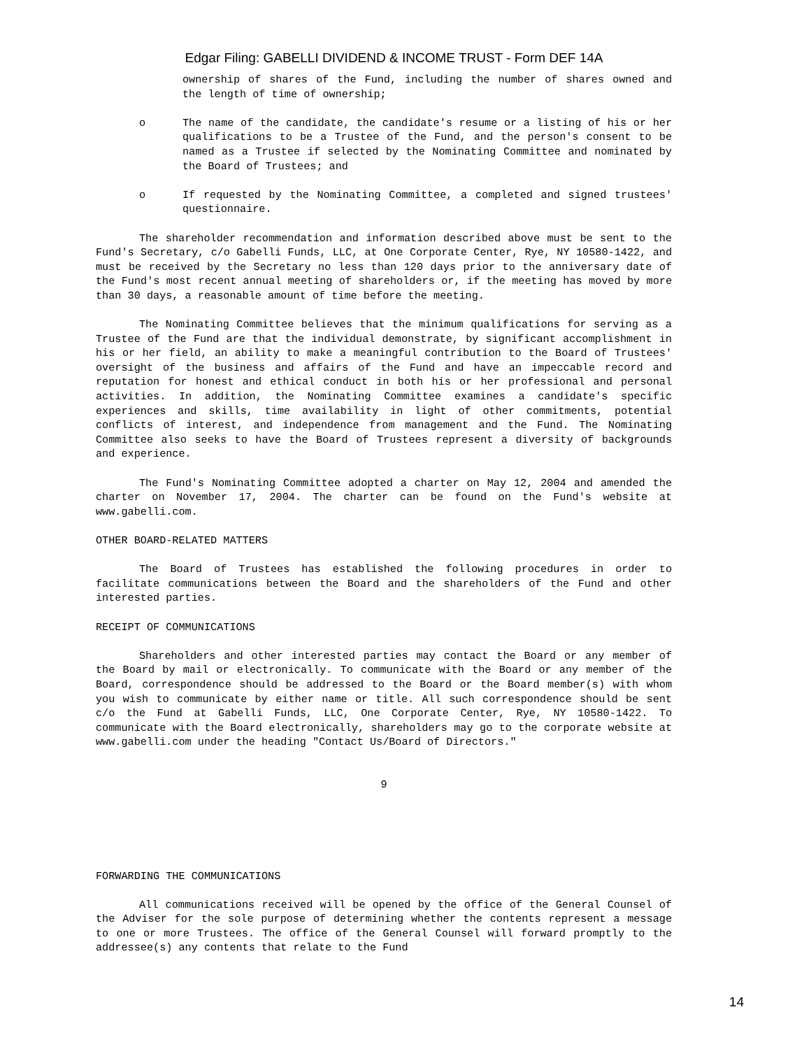Edgar Filing: GABELLI DIVIDEND & INCOME TRUST - Form DEF 14A
ownership of shares of the Fund, including the number of shares owned and the length of time of ownership;
o The name of the candidate, the candidate's resume or a listing of his or her qualifications to be a Trustee of the Fund, and the person's consent to be named as a Trustee if selected by the Nominating Committee and nominated by the Board of Trustees; and
o If requested by the Nominating Committee, a completed and signed trustees' questionnaire.
The shareholder recommendation and information described above must be sent to the Fund's Secretary, c/o Gabelli Funds, LLC, at One Corporate Center, Rye, NY 10580-1422, and must be received by the Secretary no less than 120 days prior to the anniversary date of the Fund's most recent annual meeting of shareholders or, if the meeting has moved by more than 30 days, a reasonable amount of time before the meeting.
The Nominating Committee believes that the minimum qualifications for serving as a Trustee of the Fund are that the individual demonstrate, by significant accomplishment in his or her field, an ability to make a meaningful contribution to the Board of Trustees' oversight of the business and affairs of the Fund and have an impeccable record and reputation for honest and ethical conduct in both his or her professional and personal activities. In addition, the Nominating Committee examines a candidate's specific experiences and skills, time availability in light of other commitments, potential conflicts of interest, and independence from management and the Fund. The Nominating Committee also seeks to have the Board of Trustees represent a diversity of backgrounds and experience.
The Fund's Nominating Committee adopted a charter on May 12, 2004 and amended the charter on November 17, 2004. The charter can be found on the Fund's website at www.gabelli.com.
OTHER BOARD-RELATED MATTERS
The Board of Trustees has established the following procedures in order to facilitate communications between the Board and the shareholders of the Fund and other interested parties.
RECEIPT OF COMMUNICATIONS
Shareholders and other interested parties may contact the Board or any member of the Board by mail or electronically. To communicate with the Board or any member of the Board, correspondence should be addressed to the Board or the Board member(s) with whom you wish to communicate by either name or title. All such correspondence should be sent c/o the Fund at Gabelli Funds, LLC, One Corporate Center, Rye, NY 10580-1422. To communicate with the Board electronically, shareholders may go to the corporate website at www.gabelli.com under the heading "Contact Us/Board of Directors."
9
FORWARDING THE COMMUNICATIONS
All communications received will be opened by the office of the General Counsel of the Adviser for the sole purpose of determining whether the contents represent a message to one or more Trustees. The office of the General Counsel will forward promptly to the addressee(s) any contents that relate to the Fund
14